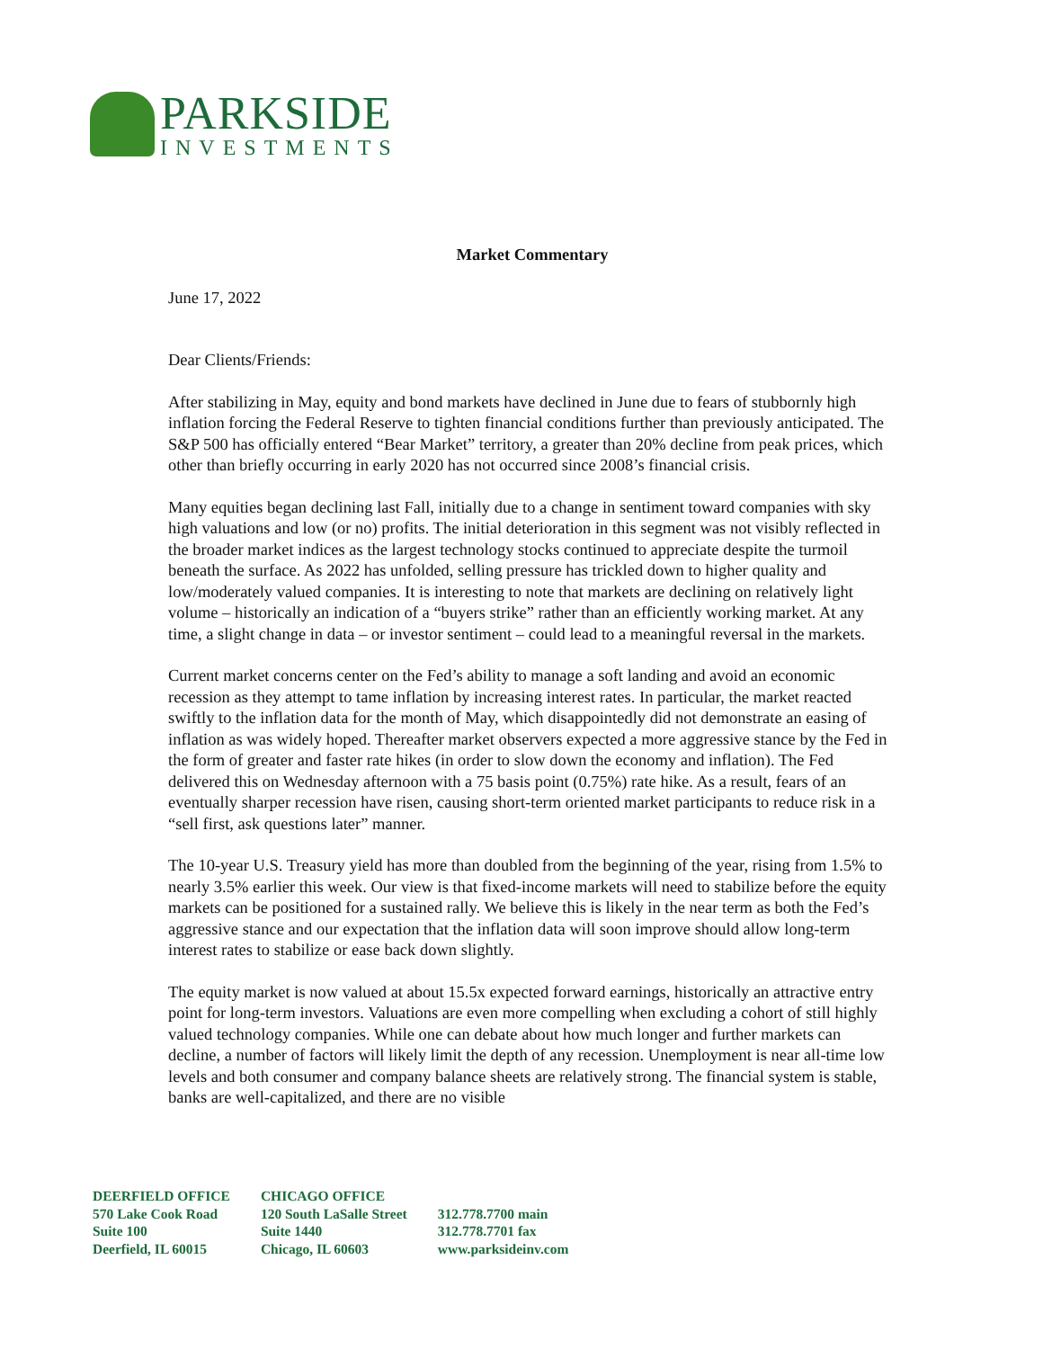PARKSIDE
INVESTMENTS
Market Commentary
June 17, 2022
Dear Clients/Friends:
After stabilizing in May, equity and bond markets have declined in June due to fears of stubbornly high inflation forcing the Federal Reserve to tighten financial conditions further than previously anticipated. The S&P 500 has officially entered “Bear Market” territory, a greater than 20% decline from peak prices, which other than briefly occurring in early 2020 has not occurred since 2008’s financial crisis.
Many equities began declining last Fall, initially due to a change in sentiment toward companies with sky high valuations and low (or no) profits. The initial deterioration in this segment was not visibly reflected in the broader market indices as the largest technology stocks continued to appreciate despite the turmoil beneath the surface. As 2022 has unfolded, selling pressure has trickled down to higher quality and low/moderately valued companies. It is interesting to note that markets are declining on relatively light volume – historically an indication of a “buyers strike” rather than an efficiently working market. At any time, a slight change in data – or investor sentiment – could lead to a meaningful reversal in the markets.
Current market concerns center on the Fed’s ability to manage a soft landing and avoid an economic recession as they attempt to tame inflation by increasing interest rates. In particular, the market reacted swiftly to the inflation data for the month of May, which disappointedly did not demonstrate an easing of inflation as was widely hoped. Thereafter market observers expected a more aggressive stance by the Fed in the form of greater and faster rate hikes (in order to slow down the economy and inflation). The Fed delivered this on Wednesday afternoon with a 75 basis point (0.75%) rate hike. As a result, fears of an eventually sharper recession have risen, causing short-term oriented market participants to reduce risk in a “sell first, ask questions later” manner.
The 10-year U.S. Treasury yield has more than doubled from the beginning of the year, rising from 1.5% to nearly 3.5% earlier this week. Our view is that fixed-income markets will need to stabilize before the equity markets can be positioned for a sustained rally. We believe this is likely in the near term as both the Fed’s aggressive stance and our expectation that the inflation data will soon improve should allow long-term interest rates to stabilize or ease back down slightly.
The equity market is now valued at about 15.5x expected forward earnings, historically an attractive entry point for long-term investors. Valuations are even more compelling when excluding a cohort of still highly valued technology companies. While one can debate about how much longer and further markets can decline, a number of factors will likely limit the depth of any recession. Unemployment is near all-time low levels and both consumer and company balance sheets are relatively strong. The financial system is stable, banks are well-capitalized, and there are no visible
DEERFIELD OFFICE
570 Lake Cook Road
Suite 100
Deerfield, IL 60015
CHICAGO OFFICE
120 South LaSalle Street
Suite 1440
Chicago, IL 60603
312.778.7700 main
312.778.7701 fax
www.parksideinv.com